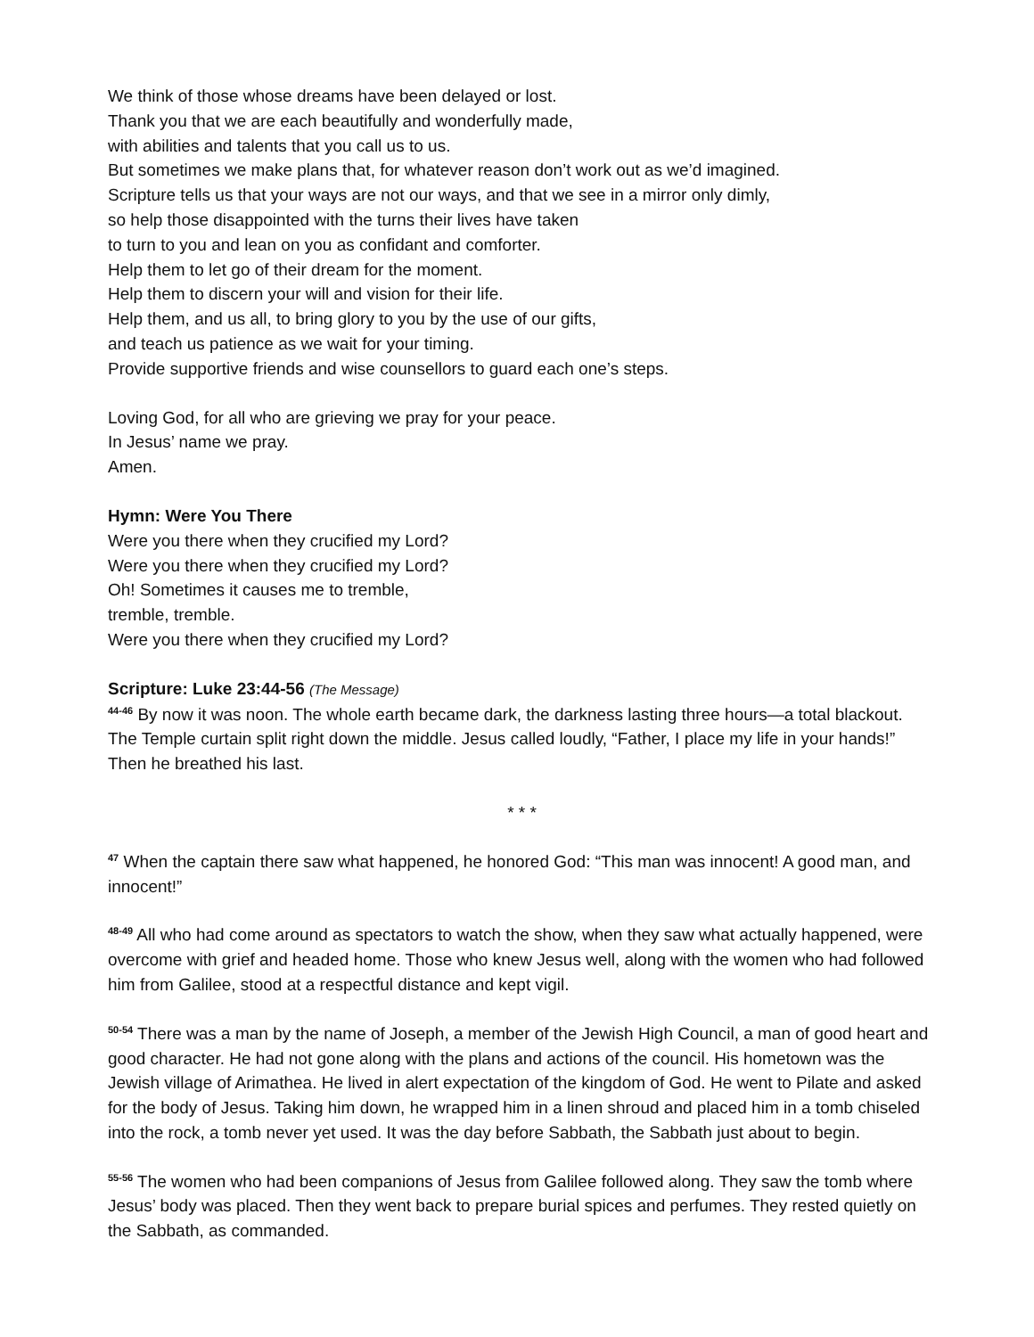We think of those whose dreams have been delayed or lost.
Thank you that we are each beautifully and wonderfully made,
with abilities and talents that you call us to us.
But sometimes we make plans that, for whatever reason don’t work out as we’d imagined.
Scripture tells us that your ways are not our ways, and that we see in a mirror only dimly,
so help those disappointed with the turns their lives have taken
to turn to you and lean on you as confidant and comforter.
Help them to let go of their dream for the moment.
Help them to discern your will and vision for their life.
Help them, and us all, to bring glory to you by the use of our gifts,
and teach us patience as we wait for your timing.
Provide supportive friends and wise counsellors to guard each one’s steps.
Loving God, for all who are grieving we pray for your peace.
In Jesus’ name we pray.
Amen.
Hymn: Were You There
Were you there when they crucified my Lord?
Were you there when they crucified my Lord?
Oh! Sometimes it causes me to tremble,
tremble, tremble.
Were you there when they crucified my Lord?
Scripture: Luke 23:44-56 (The Message)
<sup>44-46</sup> By now it was noon. The whole earth became dark, the darkness lasting three hours—a total blackout. The Temple curtain split right down the middle. Jesus called loudly, “Father, I place my life in your hands!” Then he breathed his last.
* * *
<sup>47</sup> When the captain there saw what happened, he honored God: “This man was innocent! A good man, and innocent!”
<sup>48-49</sup> All who had come around as spectators to watch the show, when they saw what actually happened, were overcome with grief and headed home. Those who knew Jesus well, along with the women who had followed him from Galilee, stood at a respectful distance and kept vigil.
<sup>50-54</sup> There was a man by the name of Joseph, a member of the Jewish High Council, a man of good heart and good character. He had not gone along with the plans and actions of the council. His hometown was the Jewish village of Arimathea. He lived in alert expectation of the kingdom of God. He went to Pilate and asked for the body of Jesus. Taking him down, he wrapped him in a linen shroud and placed him in a tomb chiseled into the rock, a tomb never yet used. It was the day before Sabbath, the Sabbath just about to begin.
<sup>55-56</sup> The women who had been companions of Jesus from Galilee followed along. They saw the tomb where Jesus’ body was placed. Then they went back to prepare burial spices and perfumes. They rested quietly on the Sabbath, as commanded.